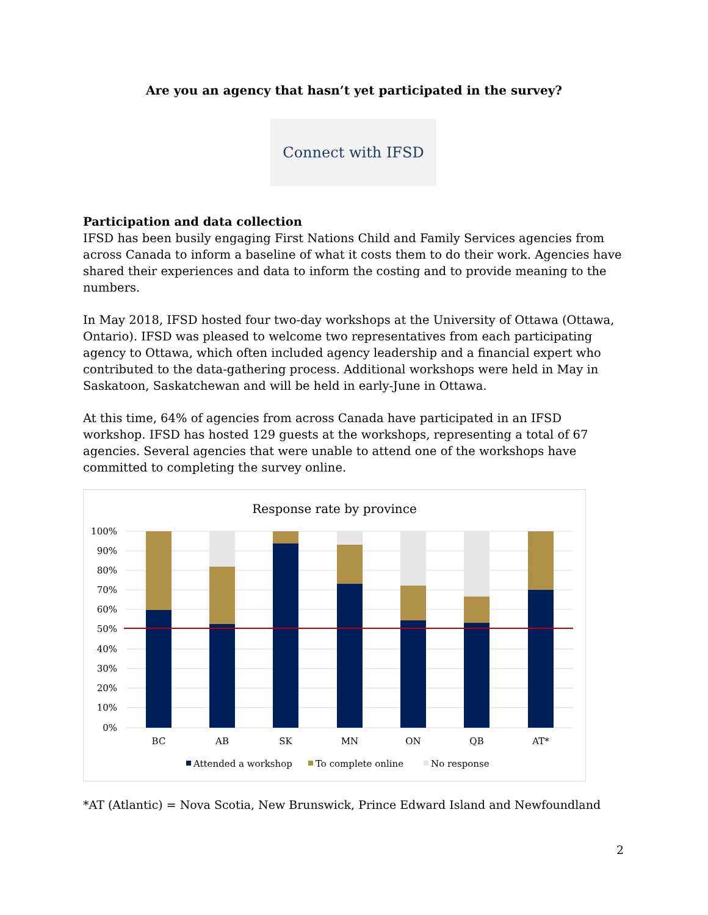Are you an agency that hasn’t yet participated in the survey?
Connect with IFSD
Participation and data collection
IFSD has been busily engaging First Nations Child and Family Services agencies from across Canada to inform a baseline of what it costs them to do their work. Agencies have shared their experiences and data to inform the costing and to provide meaning to the numbers.
In May 2018, IFSD hosted four two-day workshops at the University of Ottawa (Ottawa, Ontario). IFSD was pleased to welcome two representatives from each participating agency to Ottawa, which often included agency leadership and a financial expert who contributed to the data-gathering process. Additional workshops were held in May in Saskatoon, Saskatchewan and will be held in early-June in Ottawa.
At this time, 64% of agencies from across Canada have participated in an IFSD workshop. IFSD has hosted 129 guests at the workshops, representing a total of 67 agencies. Several agencies that were unable to attend one of the workshops have committed to completing the survey online.
Response rate by province
100%
90%
80%
70%
60%
50%
40%
30%
20%
10%
0%
BC
AB
SK
MN
ON
QB
AT*
Attended a workshop
To complete online
No response
*AT (Atlantic) = Nova Scotia, New Brunswick, Prince Edward Island and Newfoundland
2